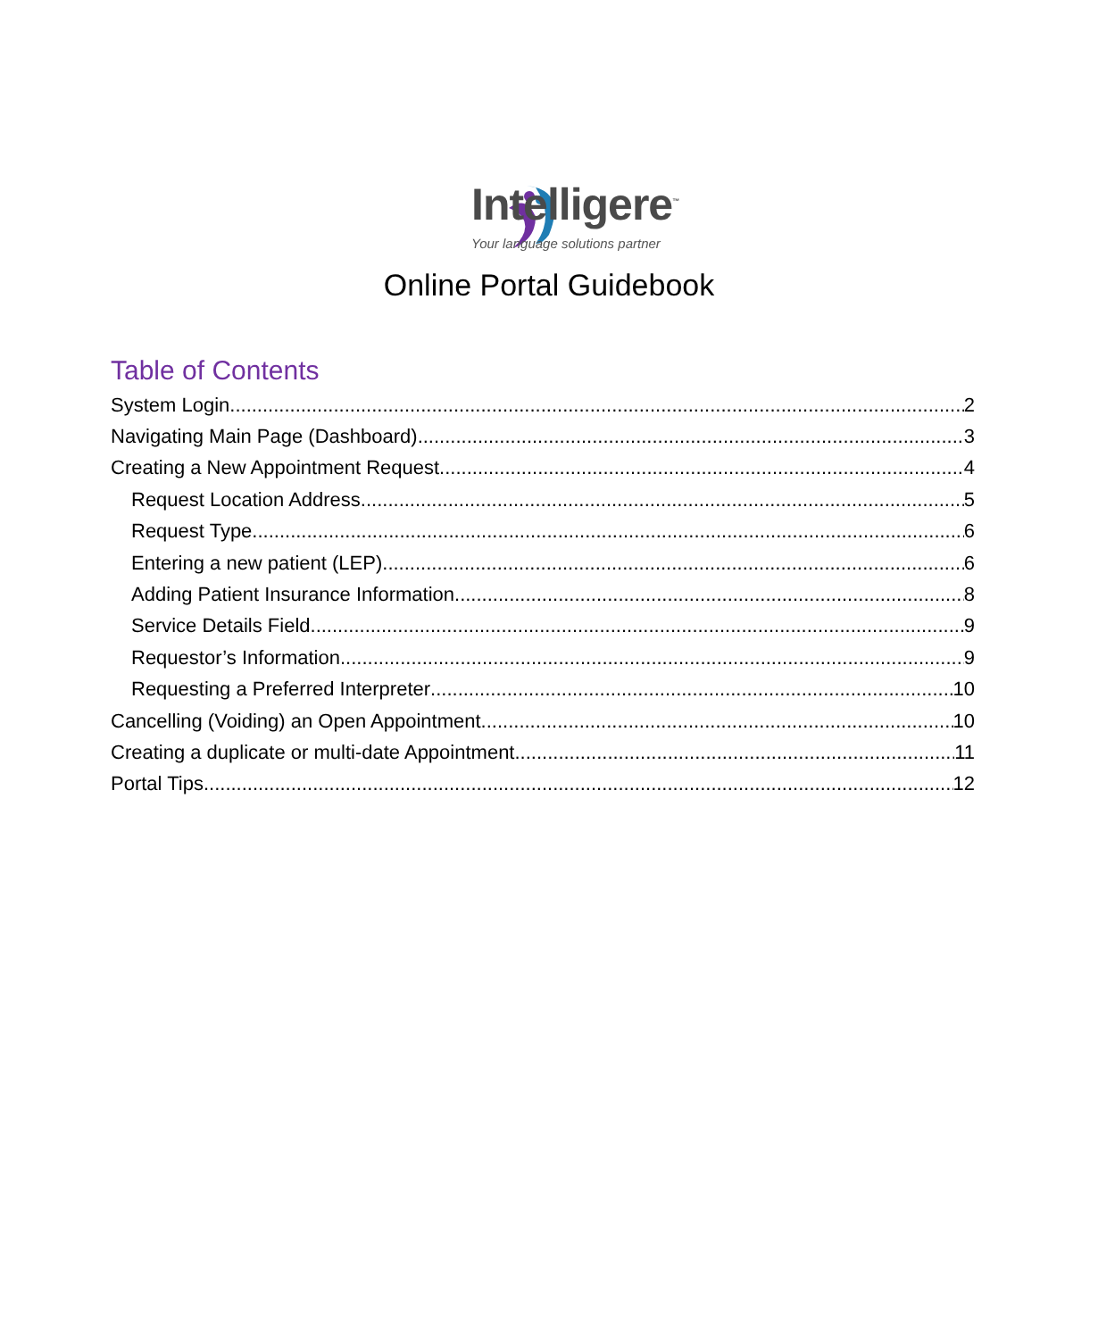Intelligere<sup>™</sup>
Your language solutions partner
Online Portal Guidebook
Table of Contents
System Login 2
Navigating Main Page (Dashboard) 3
Creating a New Appointment Request 4
Request Location Address 5
Request Type 6
Entering a new patient (LEP) 6
Adding Patient Insurance Information 8
Service Details Field 9
Requestor’s Information 9
Requesting a Preferred Interpreter 10
Cancelling (Voiding) an Open Appointment 10
Creating a duplicate or multi-date Appointment 11
Portal Tips 12